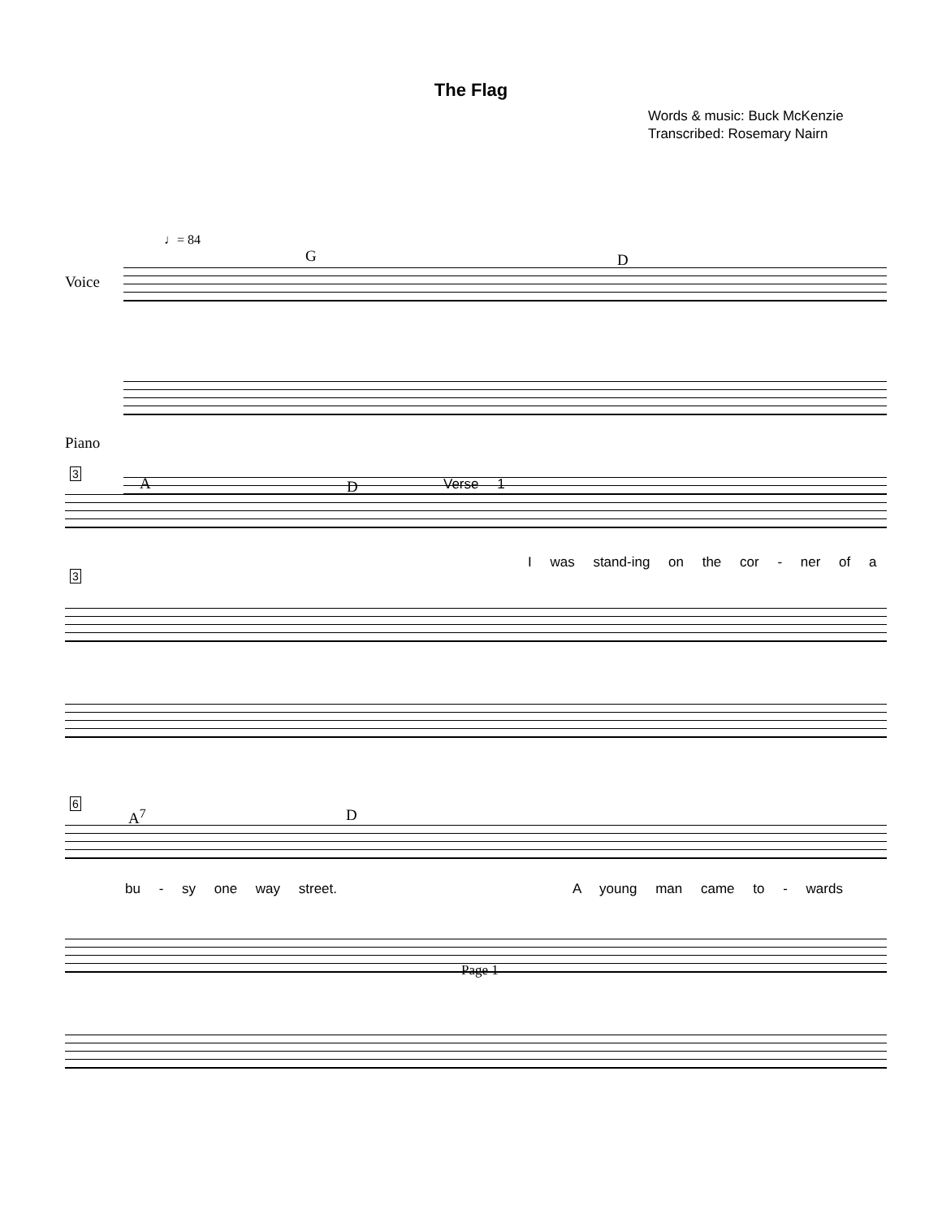The Flag
Words & music: Buck McKenzie
Transcribed: Rosemary Nairn
♩= 84
Voice
G D
Piano
3
3
A D Verse 1
I was stand-ing on the cor - ner of a
6
A<sup>7</sup> D
bu - sy one way street. A young man came to - wards
Page 1